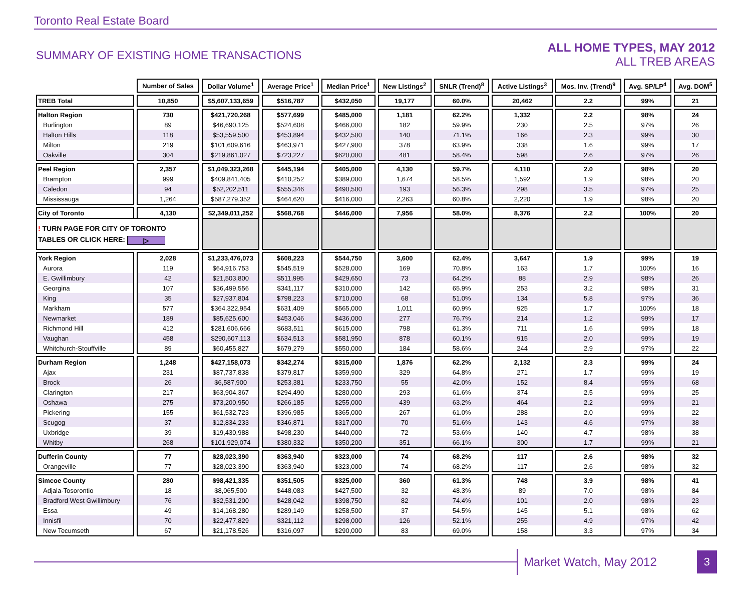Toronto Real Estate Board
SUMMARY OF EXISTING HOME TRANSACTIONS
ALL HOME TYPES, MAY 2012
ALL TREB AREAS
| | Number of Sales | Dollar Volume<sup>1</sup> | Average Price<sup>1</sup> | Median Price<sup>1</sup> | New Listings<sup>2</sup> | SNLR (Trend)<sup>8</sup> | Active Listings<sup>3</sup> | Mos. Inv. (Trend)<sup>9</sup> | Avg. SP/LP<sup>4</sup> | Avg. DOM<sup>5</sup> |
| --- | --- | --- | --- | --- | --- | --- | --- | --- | --- | --- |
| TREB Total | 10,850 | $5,607,133,659 | $516,787 | $432,050 | 19,177 | 60.0% | 20,462 | 2.2 | 99% | 21 |
| Halton Region | 730 | $421,720,268 | $577,699 | $485,000 | 1,181 | 62.2% | 1,332 | 2.2 | 98% | 24 |
| Burlington | 89 | $46,690,125 | $524,608 | $466,000 | 182 | 59.9% | 230 | 2.5 | 97% | 26 |
| Halton Hills | 118 | $53,559,500 | $453,894 | $432,500 | 140 | 71.1% | 166 | 2.3 | 99% | 30 |
| Milton | 219 | $101,609,616 | $463,971 | $427,900 | 378 | 63.9% | 338 | 1.6 | 99% | 17 |
| Oakville | 304 | $219,861,027 | $723,227 | $620,000 | 481 | 58.4% | 598 | 2.6 | 97% | 26 |
| Peel Region | 2,357 | $1,049,323,268 | $445,194 | $405,000 | 4,130 | 59.7% | 4,110 | 2.0 | 98% | 20 |
| Brampton | 999 | $409,841,405 | $410,252 | $389,000 | 1,674 | 58.5% | 1,592 | 1.9 | 98% | 20 |
| Caledon | 94 | $52,202,511 | $555,346 | $490,500 | 193 | 56.3% | 298 | 3.5 | 97% | 25 |
| Mississauga | 1,264 | $587,279,352 | $464,620 | $416,000 | 2,263 | 60.8% | 2,220 | 1.9 | 98% | 20 |
| City of Toronto | 4,130 | $2,349,011,252 | $568,768 | $446,000 | 7,956 | 58.0% | 8,376 | 2.2 | 100% | 20 |
| ! TURN PAGE FOR CITY OF TORONTO TABLES OR CLICK HERE: ▷ | | | | | | | | | | |
| York Region | 2,028 | $1,233,476,073 | $608,223 | $544,750 | 3,600 | 62.4% | 3,647 | 1.9 | 99% | 19 |
| Aurora | 119 | $64,916,753 | $545,519 | $528,000 | 169 | 70.8% | 163 | 1.7 | 100% | 16 |
| E. Gwillimbury | 42 | $21,503,800 | $511,995 | $429,650 | 73 | 64.2% | 88 | 2.9 | 98% | 26 |
| Georgina | 107 | $36,499,556 | $341,117 | $310,000 | 142 | 65.9% | 253 | 3.2 | 98% | 31 |
| King | 35 | $27,937,804 | $798,223 | $710,000 | 68 | 51.0% | 134 | 5.8 | 97% | 36 |
| Markham | 577 | $364,322,954 | $631,409 | $565,000 | 1,011 | 60.9% | 925 | 1.7 | 100% | 18 |
| Newmarket | 189 | $85,625,600 | $453,046 | $436,000 | 277 | 76.7% | 214 | 1.2 | 99% | 17 |
| Richmond Hill | 412 | $281,606,666 | $683,511 | $615,000 | 798 | 61.3% | 711 | 1.6 | 99% | 18 |
| Vaughan | 458 | $290,607,113 | $634,513 | $581,950 | 878 | 60.1% | 915 | 2.0 | 99% | 19 |
| Whitchurch-Stouffville | 89 | $60,455,827 | $679,279 | $550,000 | 184 | 58.6% | 244 | 2.9 | 97% | 22 |
| Durham Region | 1,248 | $427,158,073 | $342,274 | $315,000 | 1,876 | 62.2% | 2,132 | 2.3 | 99% | 24 |
| Ajax | 231 | $87,737,838 | $379,817 | $359,900 | 329 | 64.8% | 271 | 1.7 | 99% | 19 |
| Brock | 26 | $6,587,900 | $253,381 | $233,750 | 55 | 42.0% | 152 | 8.4 | 95% | 68 |
| Clarington | 217 | $63,904,367 | $294,490 | $280,000 | 293 | 61.6% | 374 | 2.5 | 99% | 25 |
| Oshawa | 275 | $73,200,950 | $266,185 | $255,000 | 439 | 63.2% | 464 | 2.2 | 99% | 21 |
| Pickering | 155 | $61,532,723 | $396,985 | $365,000 | 267 | 61.0% | 288 | 2.0 | 99% | 22 |
| Scugog | 37 | $12,834,233 | $346,871 | $317,000 | 70 | 51.6% | 143 | 4.6 | 97% | 38 |
| Uxbridge | 39 | $19,430,988 | $498,230 | $440,000 | 72 | 53.6% | 140 | 4.7 | 98% | 38 |
| Whitby | 268 | $101,929,074 | $380,332 | $350,200 | 351 | 66.1% | 300 | 1.7 | 99% | 21 |
| Dufferin County | 77 | $28,023,390 | $363,940 | $323,000 | 74 | 68.2% | 117 | 2.6 | 98% | 32 |
| Orangeville | 77 | $28,023,390 | $363,940 | $323,000 | 74 | 68.2% | 117 | 2.6 | 98% | 32 |
| Simcoe County | 280 | $98,421,335 | $351,505 | $325,000 | 360 | 61.3% | 748 | 3.9 | 98% | 41 |
| Adjala-Tosorontio | 18 | $8,065,500 | $448,083 | $427,500 | 32 | 48.3% | 89 | 7.0 | 98% | 84 |
| Bradford West Gwillimbury | 76 | $32,531,200 | $428,042 | $398,750 | 82 | 74.4% | 101 | 2.0 | 98% | 23 |
| Essa | 49 | $14,168,280 | $289,149 | $258,500 | 37 | 54.5% | 145 | 5.1 | 98% | 62 |
| Innisfil | 70 | $22,477,829 | $321,112 | $298,000 | 126 | 52.1% | 255 | 4.9 | 97% | 42 |
| New Tecumseth | 67 | $21,178,526 | $316,097 | $290,000 | 83 | 69.0% | 158 | 3.3 | 97% | 34 |
Market Watch, May 2012 3